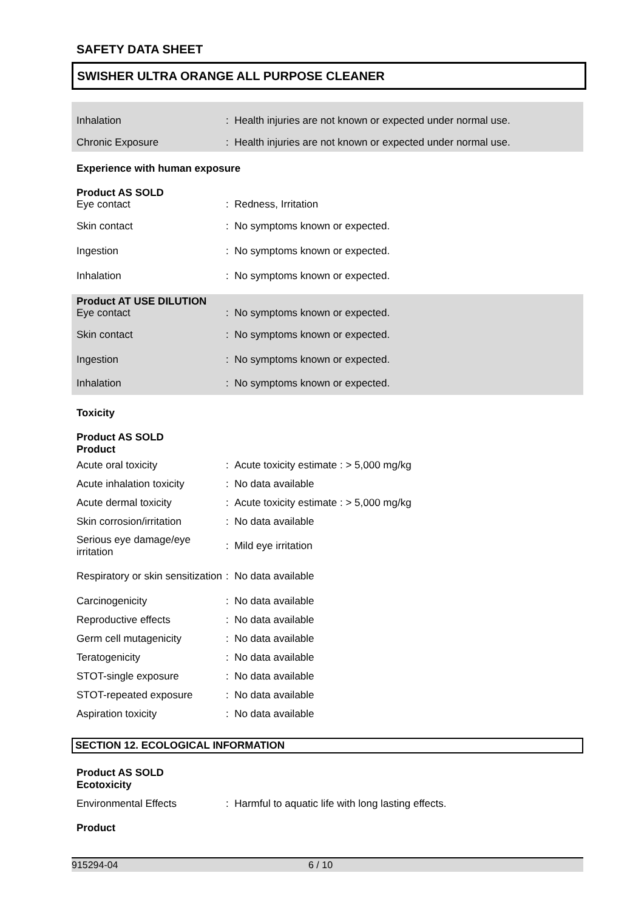SAFETY DATA SHEET
SWISHER ULTRA ORANGE ALL PURPOSE CLEANER
Inhalation
: Health injuries are not known or expected under normal use.
Chronic Exposure
: Health injuries are not known or expected under normal use.
Experience with human exposure
Product AS SOLD
Eye contact : Redness, Irritation
Skin contact
: No symptoms known or expected.
Ingestion
: No symptoms known or expected.
Inhalation
: No symptoms known or expected.
Product AT USE DILUTION
Eye contact
: No symptoms known or expected.
Skin contact
: No symptoms known or expected.
Ingestion
: No symptoms known or expected.
Inhalation
: No symptoms known or expected.
Toxicity
Product AS SOLD
Product
Acute oral toxicity
: Acute toxicity estimate : > 5,000 mg/kg
Acute inhalation toxicity
: No data available
Acute dermal toxicity
: Acute toxicity estimate : > 5,000 mg/kg
Skin corrosion/irritation
: No data available
Serious eye damage/eye irritation
: Mild eye irritation
Respiratory or skin sensitization
: No data available
Carcinogenicity : No data available
Reproductive effects : No data available
Germ cell mutagenicity : No data available
Teratogenicity : No data available
STOT-single exposure : No data available
STOT-repeated exposure : No data available
Aspiration toxicity : No data available
SECTION 12. ECOLOGICAL INFORMATION
Product AS SOLD
Ecotoxicity
Environmental Effects
: Harmful to aquatic life with long lasting effects.
Product
915294-04 6 / 10